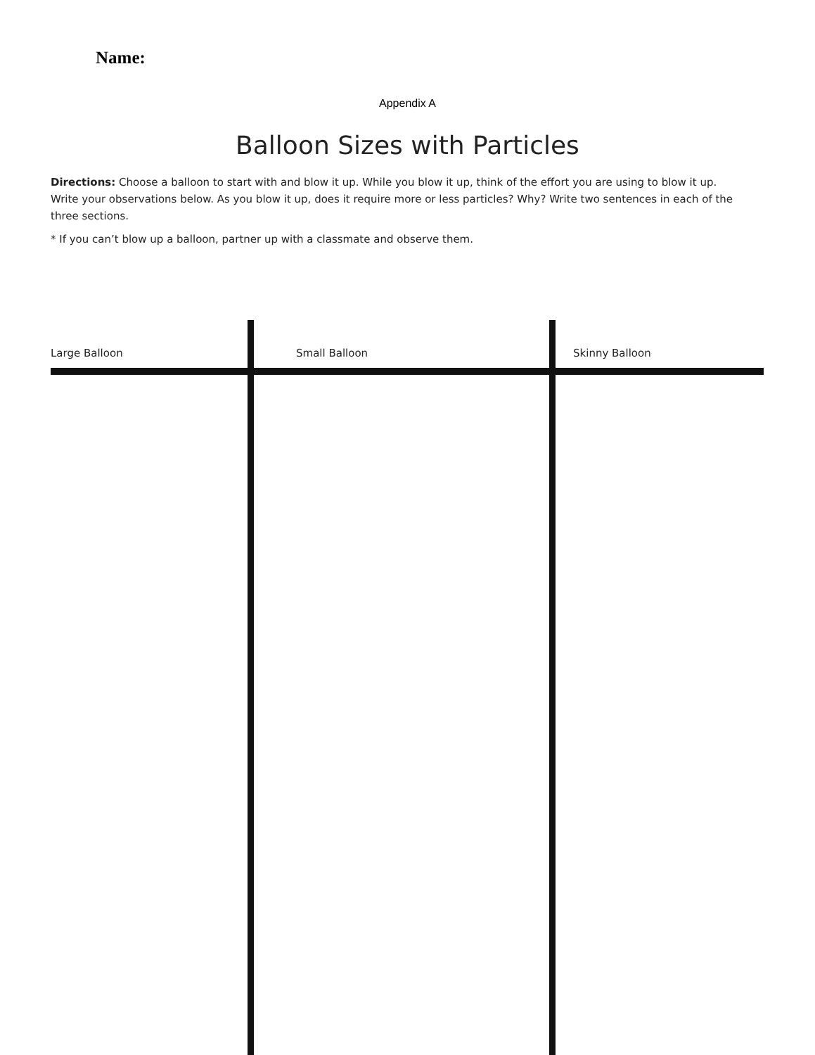Name:
Appendix A
Balloon Sizes with Particles
Directions: Choose a balloon to start with and blow it up. While you blow it up, think of the effort you are using to blow it up. Write your observations below. As you blow it up, does it require more or less particles? Why? Write two sentences in each of the three sections.
* If you can’t blow up a balloon, partner up with a classmate and observe them.
| Large Balloon | Small Balloon | Skinny Balloon |
| --- | --- | --- |